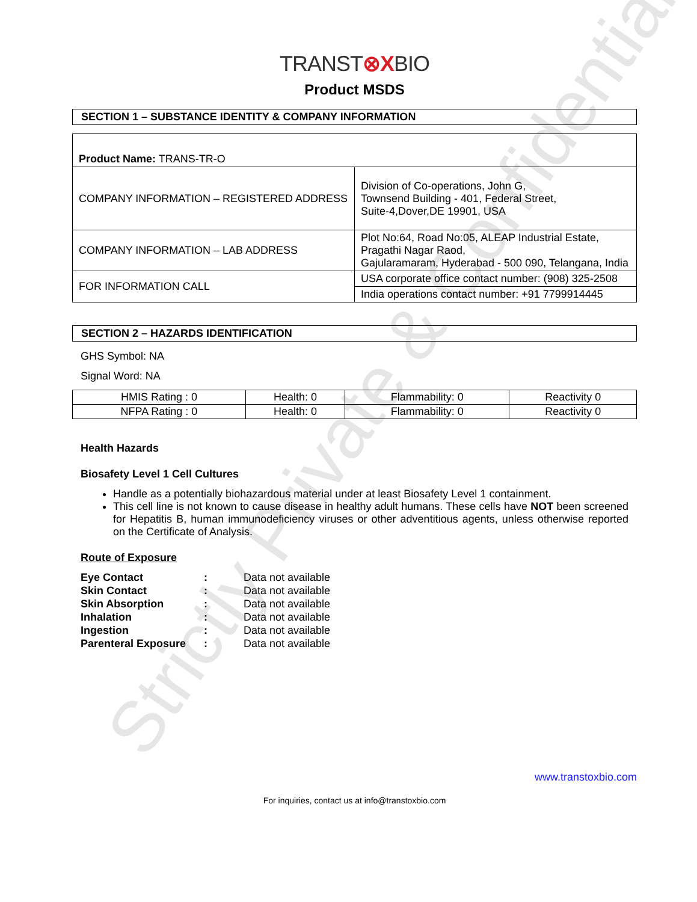Strictly Private & Confidential
TRANST⊗XBIO
Product MSDS
SECTION 1 – SUBSTANCE IDENTITY & COMPANY INFORMATION
| Product Name: TRANS-TR-O | |
| COMPANY INFORMATION – REGISTERED ADDRESS | Division of Co-operations, John G, Townsend Building - 401, Federal Street, Suite-4,Dover,DE 19901, USA |
| COMPANY INFORMATION – LAB ADDRESS | Plot No:64, Road No:05, ALEAP Industrial Estate, Pragathi Nagar Raod, Gajularamaram, Hyderabad - 500 090, Telangana, India |
| FOR INFORMATION CALL | USA corporate office contact number: (908) 325-2508 |
| | India operations contact number: +91 7799914445 |
SECTION 2 – HAZARDS IDENTIFICATION
GHS Symbol: NA
Signal Word: NA
| HMIS Rating : 0 | Health: 0 | Flammability: 0 | Reactivity 0 |
| NFPA Rating : 0 | Health: 0 | Flammability: 0 | Reactivity 0 |
Health Hazards
Biosafety Level 1 Cell Cultures
Handle as a potentially biohazardous material under at least Biosafety Level 1 containment.
This cell line is not known to cause disease in healthy adult humans. These cells have NOT been screened for Hepatitis B, human immunodeficiency viruses or other adventitious agents, unless otherwise reported on the Certificate of Analysis.
Route of Exposure
| Eye Contact | : | Data not available |
| Skin Contact | : | Data not available |
| Skin Absorption | : | Data not available |
| Inhalation | : | Data not available |
| Ingestion | : | Data not available |
| Parenteral Exposure | : | Data not available |
www.transtoxbio.com
For inquiries, contact us at info@transtoxbio.com